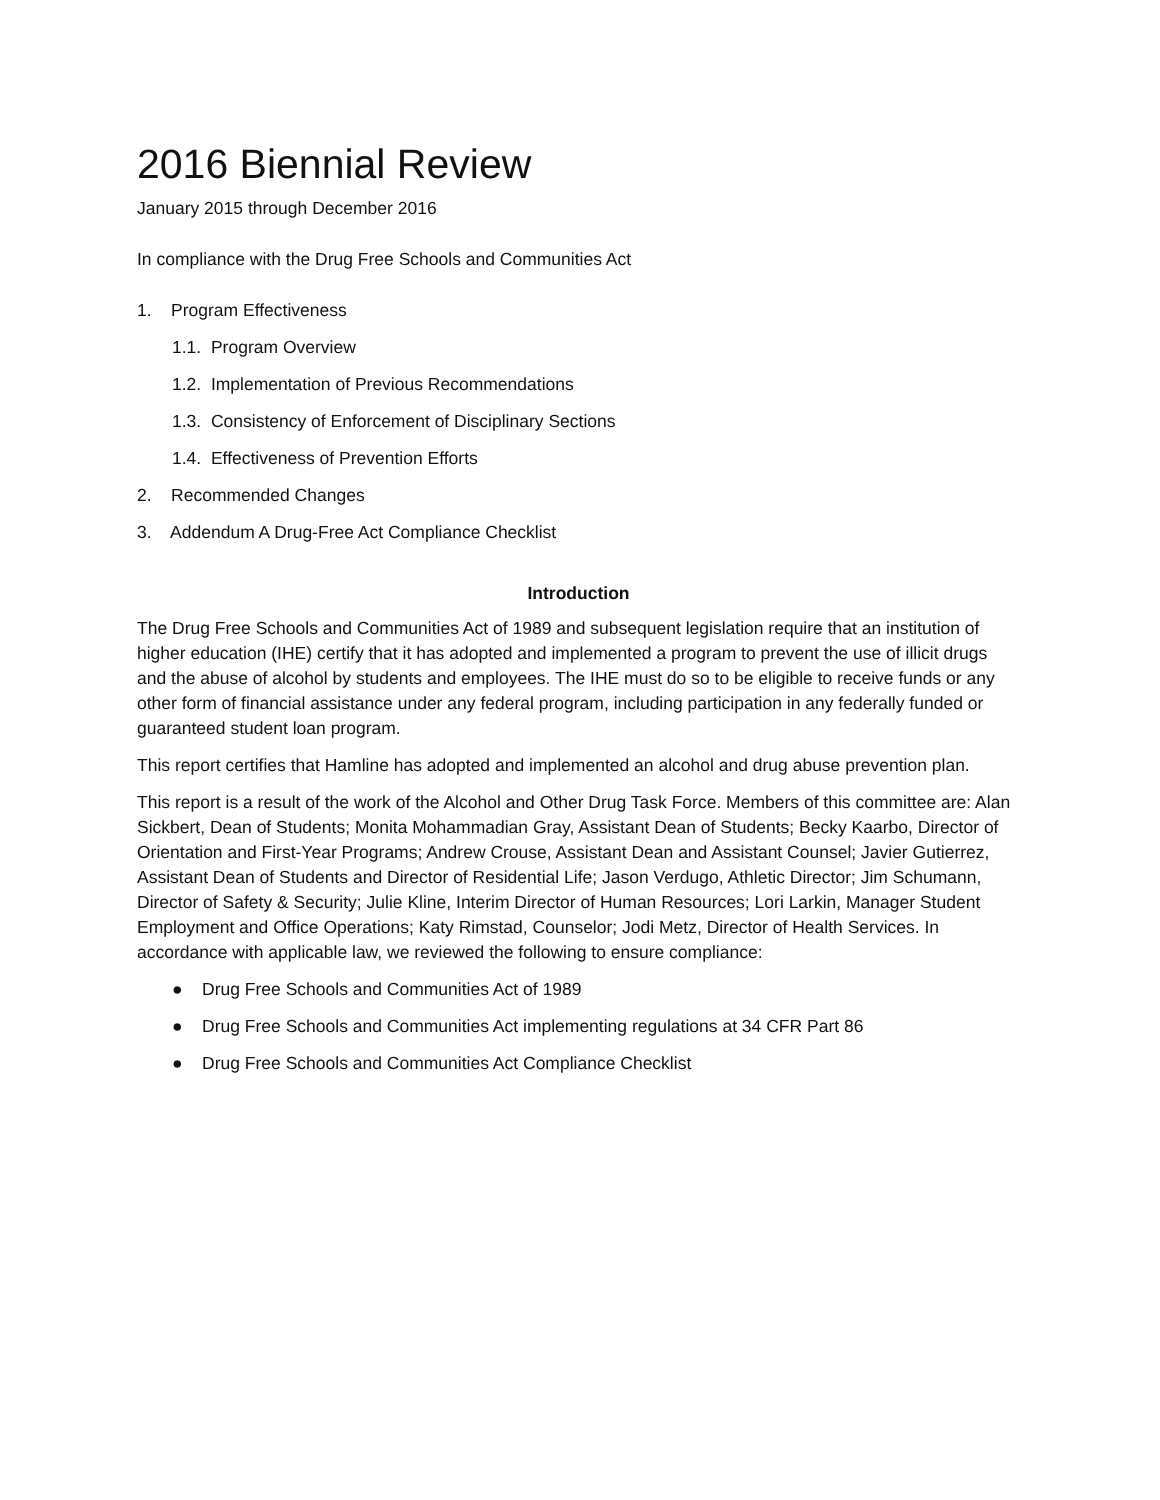2016 Biennial Review
January 2015 through December 2016
In compliance with the Drug Free Schools and Communities Act
1. Program Effectiveness
1.1. Program Overview
1.2. Implementation of Previous Recommendations
1.3. Consistency of Enforcement of Disciplinary Sections
1.4. Effectiveness of Prevention Efforts
2. Recommended Changes
3. Addendum A Drug-Free Act Compliance Checklist
Introduction
The Drug Free Schools and Communities Act of 1989 and subsequent legislation require that an institution of higher education (IHE) certify that it has adopted and implemented a program to prevent the use of illicit drugs and the abuse of alcohol by students and employees. The IHE must do so to be eligible to receive funds or any other form of financial assistance under any federal program, including participation in any federally funded or guaranteed student loan program.
This report certifies that Hamline has adopted and implemented an alcohol and drug abuse prevention plan.
This report is a result of the work of the Alcohol and Other Drug Task Force. Members of this committee are: Alan Sickbert, Dean of Students; Monita Mohammadian Gray, Assistant Dean of Students; Becky Kaarbo, Director of Orientation and First-Year Programs; Andrew Crouse, Assistant Dean and Assistant Counsel; Javier Gutierrez, Assistant Dean of Students and Director of Residential Life; Jason Verdugo, Athletic Director; Jim Schumann, Director of Safety & Security; Julie Kline, Interim Director of Human Resources; Lori Larkin, Manager Student Employment and Office Operations; Katy Rimstad, Counselor; Jodi Metz, Director of Health Services. In accordance with applicable law, we reviewed the following to ensure compliance:
● Drug Free Schools and Communities Act of 1989
● Drug Free Schools and Communities Act implementing regulations at 34 CFR Part 86
● Drug Free Schools and Communities Act Compliance Checklist